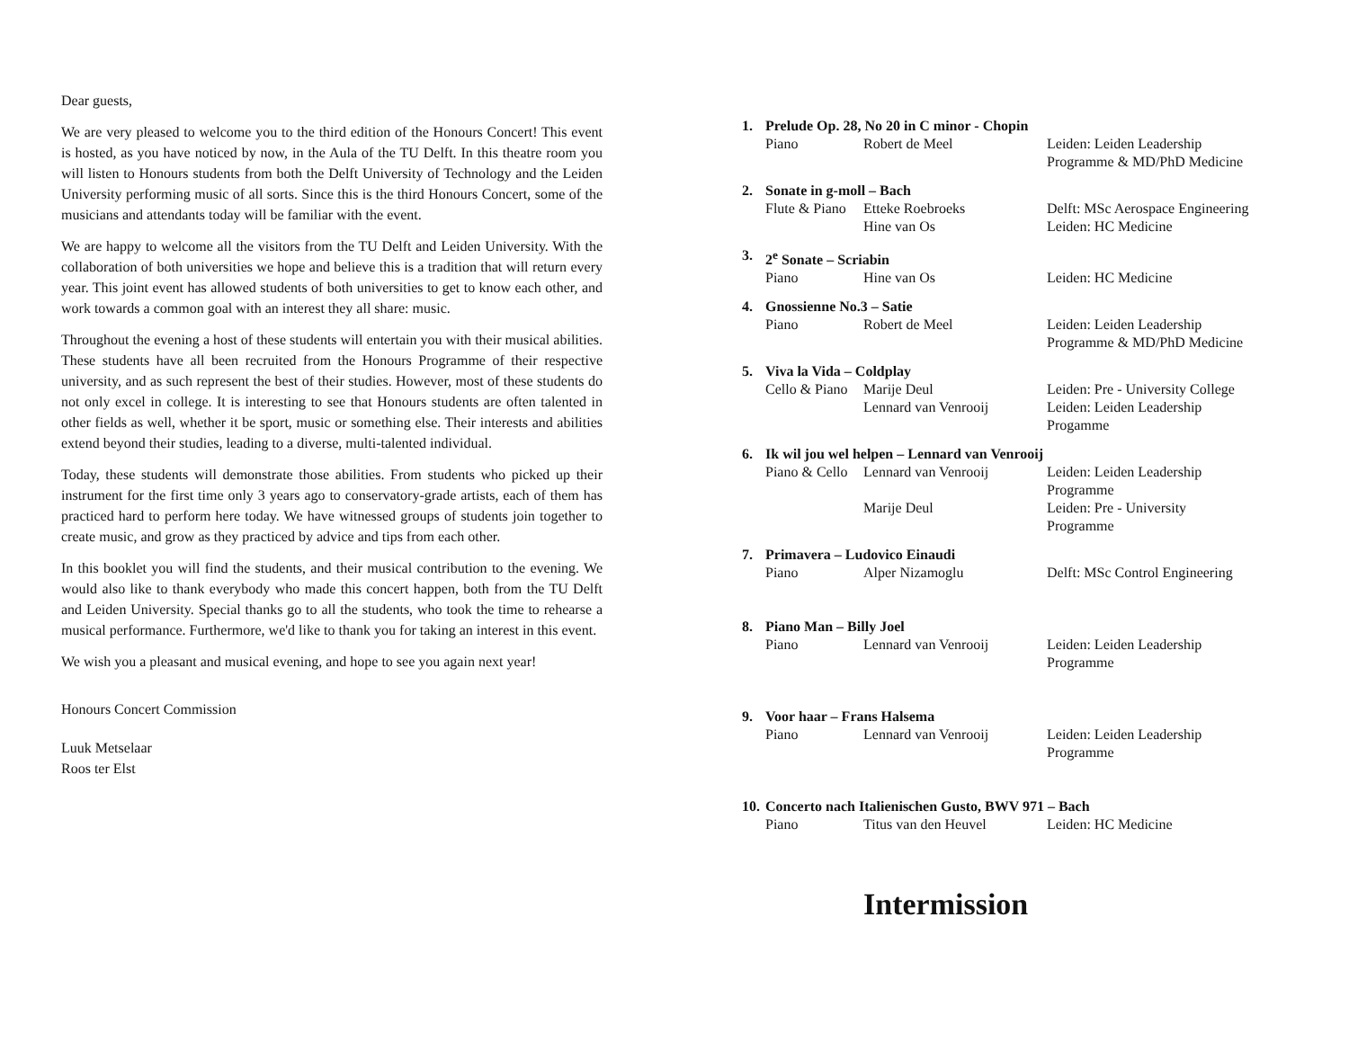Dear guests,
We are very pleased to welcome you to the third edition of the Honours Concert! This event is hosted, as you have noticed by now, in the Aula of the TU Delft. In this theatre room you will listen to Honours students from both the Delft University of Technology and the Leiden University performing music of all sorts. Since this is the third Honours Concert, some of the musicians and attendants today will be familiar with the event.
We are happy to welcome all the visitors from the TU Delft and Leiden University. With the collaboration of both universities we hope and believe this is a tradition that will return every year. This joint event has allowed students of both universities to get to know each other, and work towards a common goal with an interest they all share: music.
Throughout the evening a host of these students will entertain you with their musical abilities. These students have all been recruited from the Honours Programme of their respective university, and as such represent the best of their studies. However, most of these students do not only excel in college. It is interesting to see that Honours students are often talented in other fields as well, whether it be sport, music or something else. Their interests and abilities extend beyond their studies, leading to a diverse, multi-talented individual.
Today, these students will demonstrate those abilities. From students who picked up their instrument for the first time only 3 years ago to conservatory-grade artists, each of them has practiced hard to perform here today. We have witnessed groups of students join together to create music, and grow as they practiced by advice and tips from each other.
In this booklet you will find the students, and their musical contribution to the evening. We would also like to thank everybody who made this concert happen, both from the TU Delft and Leiden University. Special thanks go to all the students, who took the time to rehearse a musical performance. Furthermore, we'd like to thank you for taking an interest in this event.
We wish you a pleasant and musical evening, and hope to see you again next year!
Honours Concert Commission
Luuk Metselaar
Roos ter Elst
| 1. | Prelude Op. 28, No 20 in C minor - Chopin | | |
| | Piano | Robert de Meel | Leiden: Leiden Leadership Programme & MD/PhD Medicine |
| 2. | Sonate in g-moll – Bach | | |
| | Flute & Piano | Etteke Roebroeks | Delft: MSc Aerospace Engineering |
| | | Hine van Os | Leiden: HC Medicine |
| 3. | 2<sup>e</sup> Sonate – Scriabin | | |
| | Piano | Hine van Os | Leiden: HC Medicine |
| 4. | Gnossienne No.3 – Satie | | |
| | Piano | Robert de Meel | Leiden: Leiden Leadership Programme & MD/PhD Medicine |
| 5. | Viva la Vida – Coldplay | | |
| | Cello & Piano | Marije Deul | Leiden: Pre - University College |
| | | Lennard van Venrooij | Leiden: Leiden Leadership Progamme |
| 6. | Ik wil jou wel helpen – Lennard van Venrooij | | |
| | Piano & Cello | Lennard van Venrooij | Leiden: Leiden Leadership Programme |
| | | Marije Deul | Leiden: Pre - University Programme |
| 7. | Primavera – Ludovico Einaudi | | |
| | Piano | Alper Nizamoglu | Delft: MSc Control Engineering |
| 8. | Piano Man – Billy Joel | | |
| | Piano | Lennard van Venrooij | Leiden: Leiden Leadership Programme |
| 9. | Voor haar – Frans Halsema | | |
| | Piano | Lennard van Venrooij | Leiden: Leiden Leadership Programme |
| 10. | Concerto nach Italienischen Gusto, BWV 971 – Bach | | |
| | Piano | Titus van den Heuvel | Leiden: HC Medicine |
Intermission